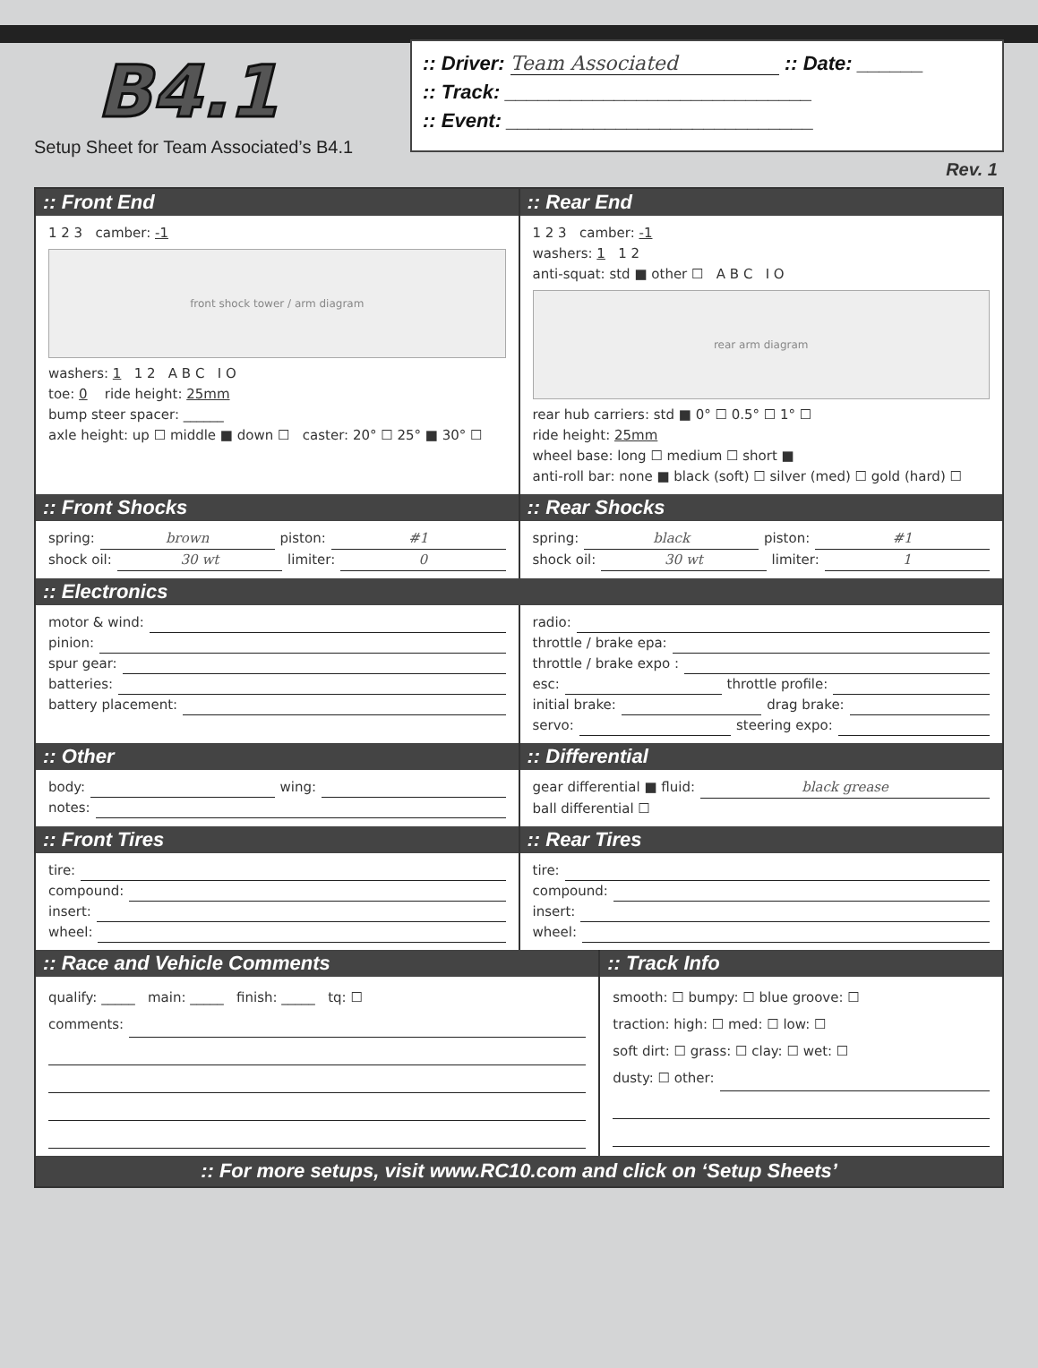B4.1
Setup Sheet for Team Associated’s B4.1
:: Driver: Team Associated :: Date: ______
:: Track: ____________________________
:: Event: ____________________________
Rev. 1
:: Front End
1 2 3 camber: -1
front shock tower / arm diagram
washers: 1 1 2 A B C I O
toe: 0 ride height: 25mm
bump steer spacer: ______
axle height: up ☐ middle ■ down ☐ caster: 20° ☐ 25° ■ 30° ☐
:: Rear End
1 2 3 camber: -1
washers: 1 1 2
anti-squat: std ■ other ☐ A B C I O
rear arm diagram
rear hub carriers: std ■ 0° ☐ 0.5° ☐ 1° ☐
ride height: 25mm
wheel base: long ☐ medium ☐ short ■
anti-roll bar: none ■ black (soft) ☐ silver (med) ☐ gold (hard) ☐
:: Front Shocks
spring: brown piston: #1
shock oil: 30 wt limiter: 0
:: Rear Shocks
spring: black piston: #1
shock oil: 30 wt limiter: 1
:: Electronics
motor & wind:
pinion:
spur gear:
batteries:
battery placement:
radio:
throttle / brake epa:
throttle / brake expo :
esc: throttle profile:
initial brake: drag brake:
servo: steering expo:
:: Other
body: wing:
notes:
:: Differential
gear differential ■ fluid: black grease
ball differential ☐
:: Front Tires
tire:
compound:
insert:
wheel:
:: Rear Tires
tire:
compound:
insert:
wheel:
:: Race and Vehicle Comments
qualify: _____ main: _____ finish: _____ tq: ☐
comments:
:: Track Info
smooth: ☐ bumpy: ☐ blue groove: ☐
traction: high: ☐ med: ☐ low: ☐
soft dirt: ☐ grass: ☐ clay: ☐ wet: ☐
dusty: ☐ other:
:: For more setups, visit www.RC10.com and click on ‘Setup Sheets’